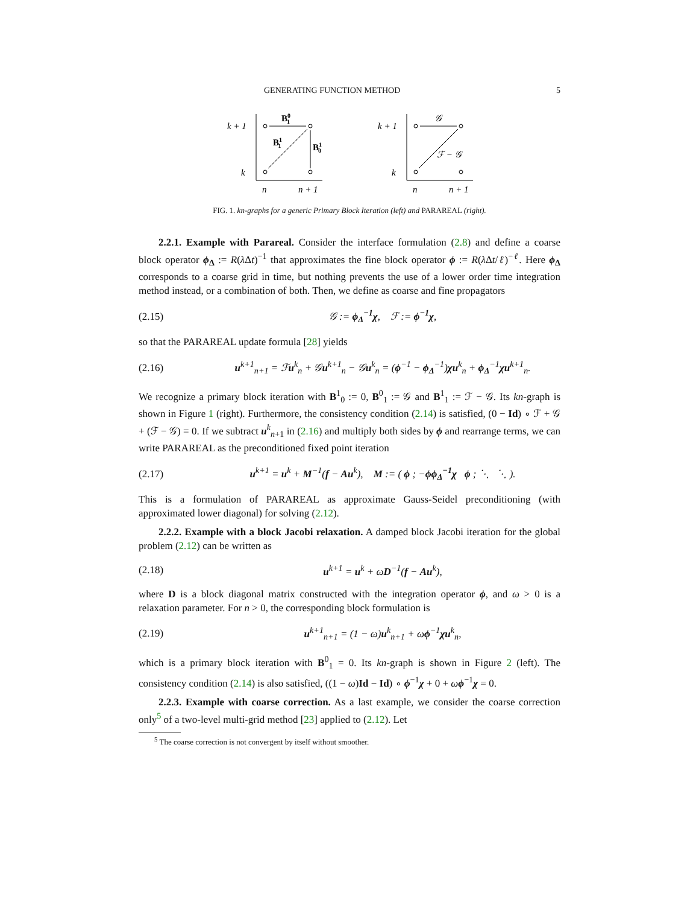GENERATING FUNCTION METHOD 5
k + 1
k
n
n + 1
B01
B11
B10
k + 1
k
n
n + 1
𝒢
ℱ − 𝒢
FIG. 1. kn-graphs for a generic Primary Block Iteration (left) and PARAREAL (right).
2.2.1. Example with Parareal. Consider the interface formulation (2.8) and define a coarse block operator ϕ<sub>Δ</sub> := R(λ Δt)<sup>−1</sup> that approximates the fine block operator ϕ := R(λ Δt/ℓ)<sup>−ℓ</sup>. Here ϕ<sub>Δ</sub> corresponds to a coarse grid in time, but nothing prevents the use of a lower order time integration method instead, or a combination of both. Then, we define as coarse and fine propagators
(2.15) 𝒢 := ϕ<sub>Δ</sub><sup>−1</sup>χ, ℱ := ϕ<sup>−1</sup>χ,
so that the PARAREAL update formula [28] yields
(2.16) u<sup>k+1</sup><sub>n+1</sub> = ℱu<sup>k</sup><sub>n</sub> + 𝒢u<sup>k+1</sup><sub>n</sub> − 𝒢u<sup>k</sup><sub>n</sub> = (ϕ<sup>−1</sup> − ϕ<sub>Δ</sub><sup>−1</sup>)χu<sup>k</sup><sub>n</sub> + ϕ<sub>Δ</sub><sup>−1</sup>χu<sup>k+1</sup><sub>n</sub>.
We recognize a primary block iteration with B<sup>1</sup><sub>0</sub> := 0, B<sup>0</sup><sub>1</sub> := 𝒢 and B<sup>1</sup><sub>1</sub> := ℱ − 𝒢. Its kn-graph is shown in Figure 1 (right). Furthermore, the consistency condition (2.14) is satisfied, (0 − Id) ∘ ℱ + 𝒢 + (ℱ − 𝒢) = 0. If we subtract u<sup>k</sup><sub>n+1</sub> in (2.16) and multiply both sides by ϕ and rearrange terms, we can write PARAREAL as the preconditioned fixed point iteration
(2.17) u<sup>k+1</sup> = u<sup>k</sup> + M<sup>−1</sup>(f − Au<sup>k</sup>), M := ( ϕ ; −ϕϕ<sub>Δ</sub><sup>−1</sup>χ ϕ ; ⋱ ⋱ ).
This is a formulation of PARAREAL as approximate Gauss-Seidel preconditioning (with approximated lower diagonal) for solving (2.12).
2.2.2. Example with a block Jacobi relaxation. A damped block Jacobi iteration for the global problem (2.12) can be written as
(2.18) u<sup>k+1</sup> = u<sup>k</sup> + ωD<sup>−1</sup>(f − Au<sup>k</sup>),
where D is a block diagonal matrix constructed with the integration operator ϕ, and ω > 0 is a relaxation parameter. For n > 0, the corresponding block formulation is
(2.19) u<sup>k+1</sup><sub>n+1</sub> = (1 − ω)u<sup>k</sup><sub>n+1</sub> + ωϕ<sup>−1</sup>χu<sup>k</sup><sub>n</sub>,
which is a primary block iteration with B<sup>0</sup><sub>1</sub> = 0. Its kn-graph is shown in Figure 2 (left). The consistency condition (2.14) is also satisfied, ((1 − ω)Id − Id) ∘ ϕ<sup>−1</sup>χ + 0 + ωϕ<sup>−1</sup>χ = 0.
2.2.3. Example with coarse correction. As a last example, we consider the coarse correction only<sup>5</sup> of a two-level multi-grid method [23] applied to (2.12). Let
<sup>5</sup> The coarse correction is not convergent by itself without smoother.